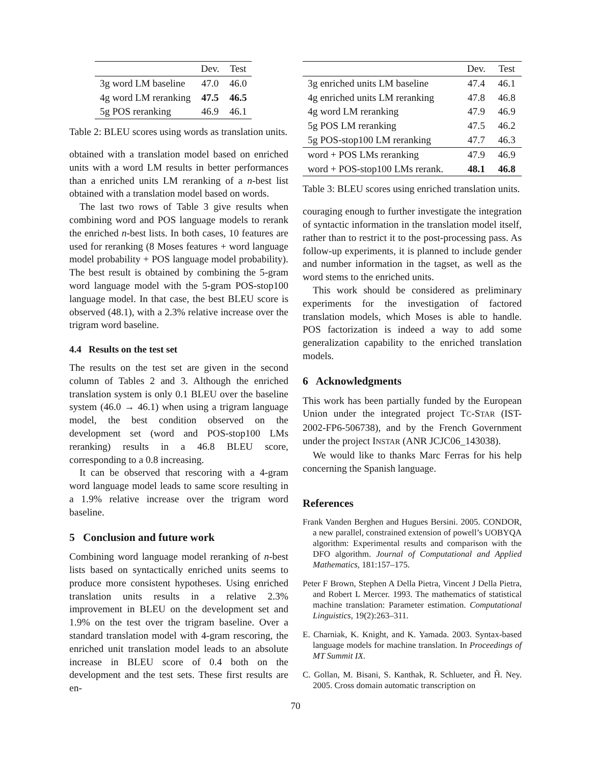| | Dev. | Test |
| --- | --- | --- |
| 3g word LM baseline | 47.0 | 46.0 |
| 4g word LM reranking | 47.5 | 46.5 |
| 5g POS reranking | 46.9 | 46.1 |
Table 2: BLEU scores using words as translation units.
obtained with a translation model based on enriched units with a word LM results in better performances than a enriched units LM reranking of a n-best list obtained with a translation model based on words.
The last two rows of Table 3 give results when combining word and POS language models to rerank the enriched n-best lists. In both cases, 10 features are used for reranking (8 Moses features + word language model probability + POS language model probability). The best result is obtained by combining the 5-gram word language model with the 5-gram POS-stop100 language model. In that case, the best BLEU score is observed (48.1), with a 2.3% relative increase over the trigram word baseline.
4.4 Results on the test set
The results on the test set are given in the second column of Tables 2 and 3. Although the enriched translation system is only 0.1 BLEU over the baseline system (46.0 → 46.1) when using a trigram language model, the best condition observed on the development set (word and POS-stop100 LMs reranking) results in a 46.8 BLEU score, corresponding to a 0.8 increasing.
It can be observed that rescoring with a 4-gram word language model leads to same score resulting in a 1.9% relative increase over the trigram word baseline.
5 Conclusion and future work
Combining word language model reranking of n-best lists based on syntactically enriched units seems to produce more consistent hypotheses. Using enriched translation units results in a relative 2.3% improvement in BLEU on the development set and 1.9% on the test over the trigram baseline. Over a standard translation model with 4-gram rescoring, the enriched unit translation model leads to an absolute increase in BLEU score of 0.4 both on the development and the test sets. These first results are en-
| | Dev. | Test |
| --- | --- | --- |
| 3g enriched units LM baseline | 47.4 | 46.1 |
| 4g enriched units LM reranking | 47.8 | 46.8 |
| 4g word LM reranking | 47.9 | 46.9 |
| 5g POS LM reranking | 47.5 | 46.2 |
| 5g POS-stop100 LM reranking | 47.7 | 46.3 |
| word + POS LMs reranking | 47.9 | 46.9 |
| word + POS-stop100 LMs rerank. | 48.1 | 46.8 |
Table 3: BLEU scores using enriched translation units.
couraging enough to further investigate the integration of syntactic information in the translation model itself, rather than to restrict it to the post-processing pass. As follow-up experiments, it is planned to include gender and number information in the tagset, as well as the word stems to the enriched units.
This work should be considered as preliminary experiments for the investigation of factored translation models, which Moses is able to handle. POS factorization is indeed a way to add some generalization capability to the enriched translation models.
6 Acknowledgments
This work has been partially funded by the European Union under the integrated project TC-STAR (IST-2002-FP6-506738), and by the French Government under the project INSTAR (ANR JCJC06_143038).
We would like to thanks Marc Ferras for his help concerning the Spanish language.
References
Frank Vanden Berghen and Hugues Bersini. 2005. CONDOR, a new parallel, constrained extension of powell’s UOBYQA algorithm: Experimental results and comparison with the DFO algorithm. Journal of Computational and Applied Mathematics, 181:157–175.
Peter F Brown, Stephen A Della Pietra, Vincent J Della Pietra, and Robert L Mercer. 1993. The mathematics of statistical machine translation: Parameter estimation. Computational Linguistics, 19(2):263–311.
E. Charniak, K. Knight, and K. Yamada. 2003. Syntax-based language models for machine translation. In Proceedings of MT Summit IX.
C. Gollan, M. Bisani, S. Kanthak, R. Schlueter, and H̃. Ney. 2005. Cross domain automatic transcription on
70